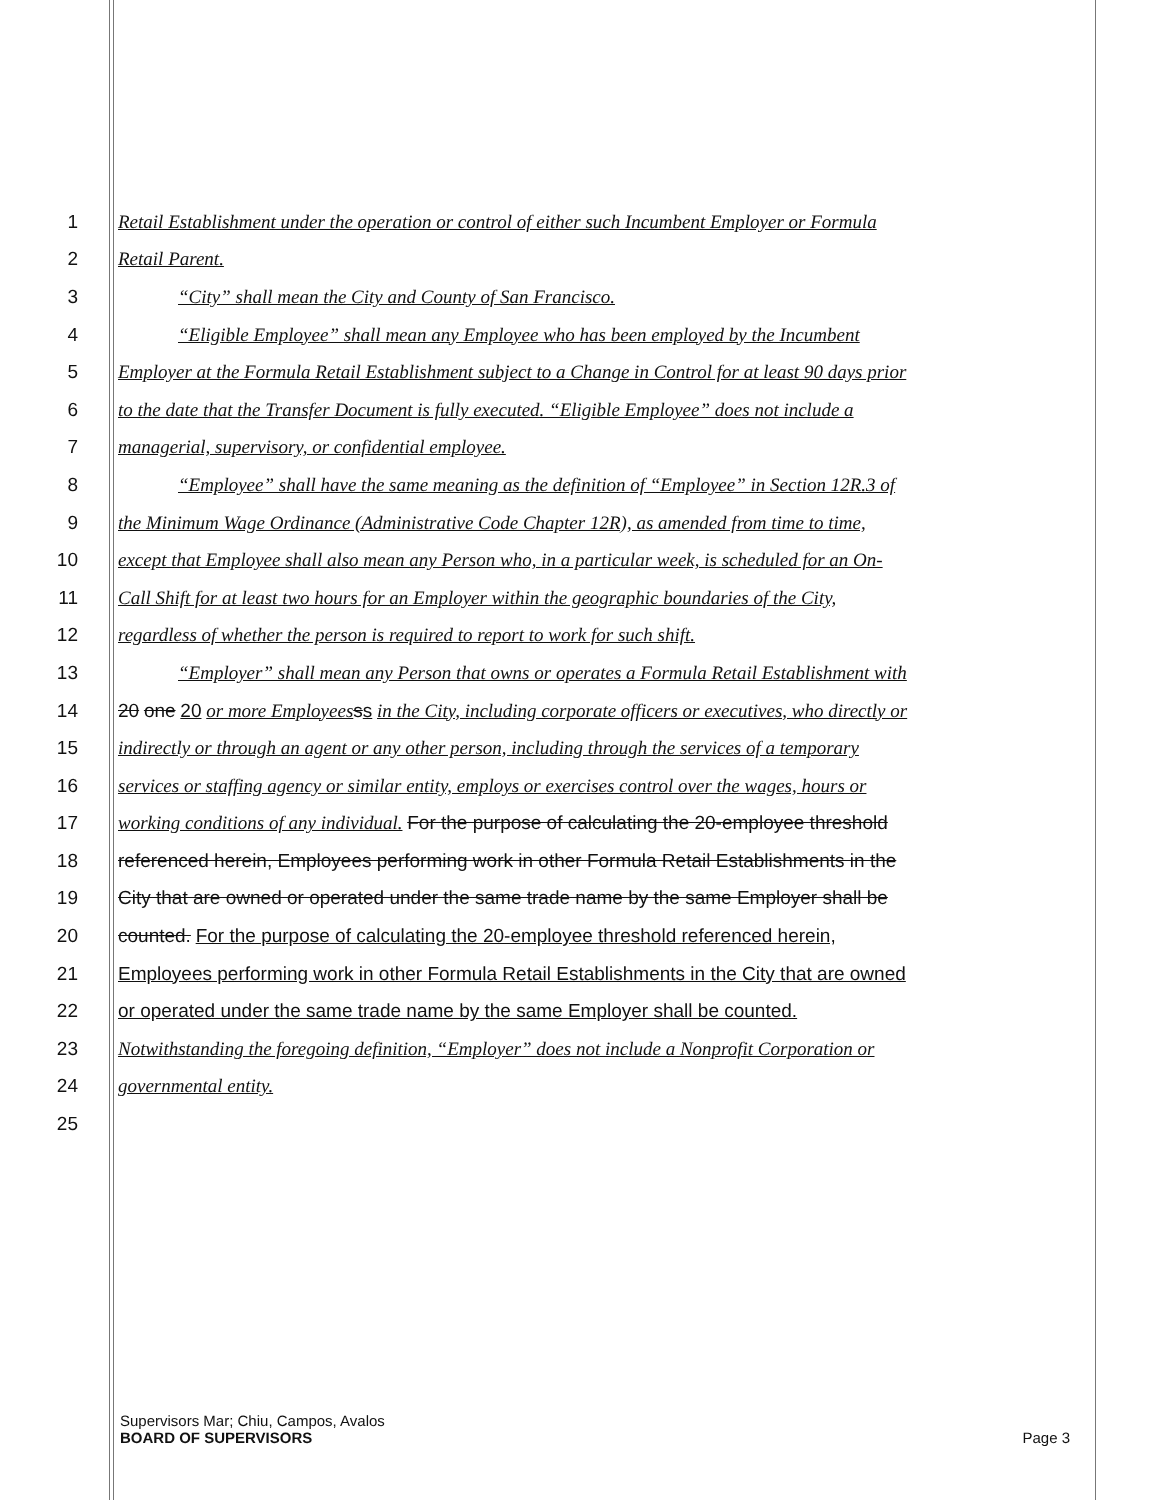1 Retail Establishment under the operation or control of either such Incumbent Employer or Formula
2 Retail Parent.
3 “City” shall mean the City and County of San Francisco.
4 “Eligible Employee” shall mean any Employee who has been employed by the Incumbent
5 Employer at the Formula Retail Establishment subject to a Change in Control for at least 90 days prior
6 to the date that the Transfer Document is fully executed. “Eligible Employee” does not include a
7 managerial, supervisory, or confidential employee.
8 “Employee” shall have the same meaning as the definition of “Employee” in Section 12R.3 of
9 the Minimum Wage Ordinance (Administrative Code Chapter 12R), as amended from time to time,
10 except that Employee shall also mean any Person who, in a particular week, is scheduled for an On-
11 Call Shift for at least two hours for an Employer within the geographic boundaries of the City,
12 regardless of whether the person is required to report to work for such shift.
13 “Employer” shall mean any Person that owns or operates a Formula Retail Establishment with
14 20 one 20 or more Employees ss in the City, including corporate officers or executives, who directly or
15 indirectly or through an agent or any other person, including through the services of a temporary
16 services or staffing agency or similar entity, employs or exercises control over the wages, hours or
17 working conditions of any individual. For the purpose of calculating the 20-employee threshold
18 referenced herein, Employees performing work in other Formula Retail Establishments in the
19 City that are owned or operated under the same trade name by the same Employer shall be
20 counted. For the purpose of calculating the 20-employee threshold referenced herein,
21 Employees performing work in other Formula Retail Establishments in the City that are owned
22 or operated under the same trade name by the same Employer shall be counted.
23 Notwithstanding the foregoing definition, “Employer” does not include a Nonprofit Corporation or
24 governmental entity.
25
Supervisors Mar; Chiu, Campos, Avalos
BOARD OF SUPERVISORS Page 3